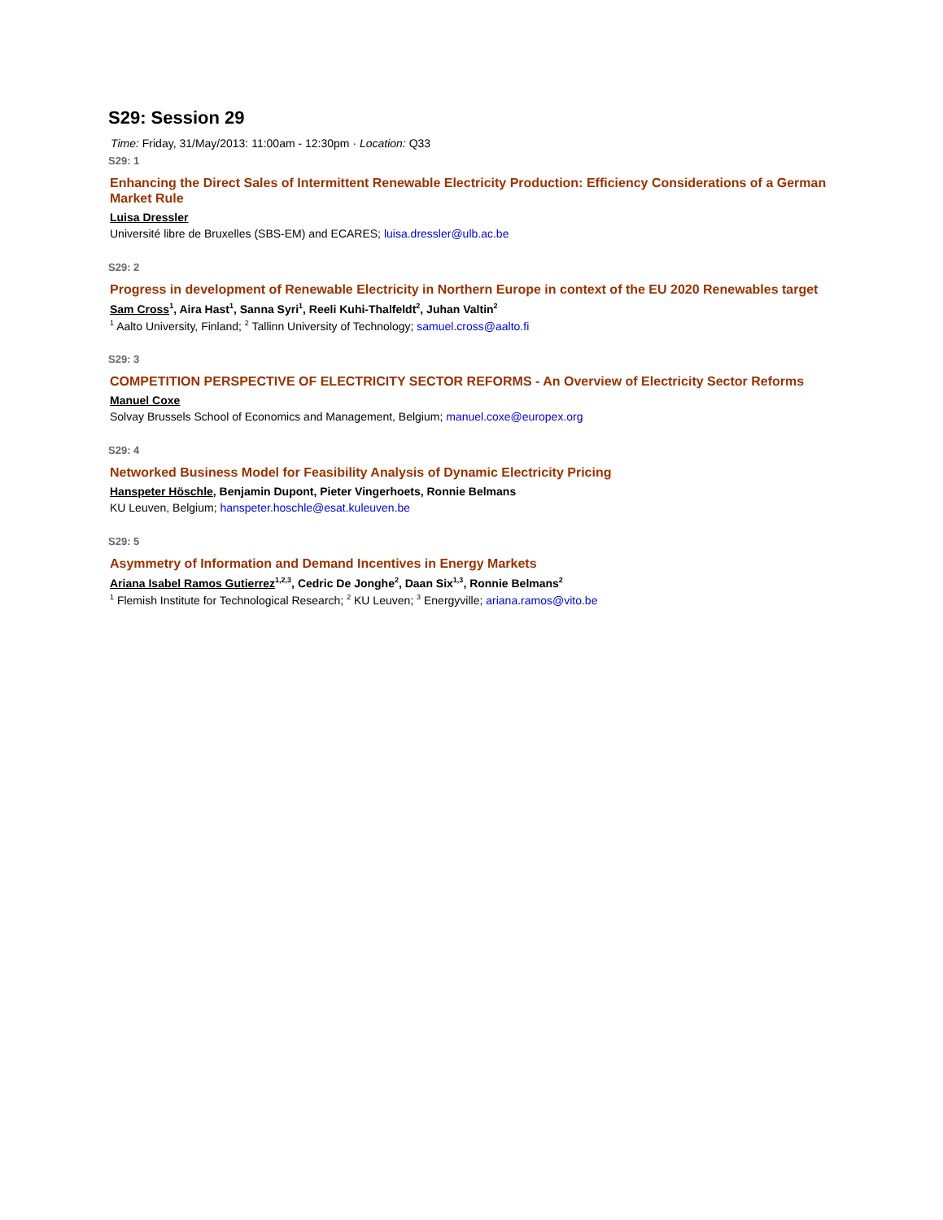S29: Session 29
Time: Friday, 31/May/2013: 11:00am - 12:30pm · Location: Q33
S29: 1
Enhancing the Direct Sales of Intermittent Renewable Electricity Production: Efficiency Considerations of a German Market Rule
Luisa Dressler
Université libre de Bruxelles (SBS-EM) and ECARES; luisa.dressler@ulb.ac.be
S29: 2
Progress in development of Renewable Electricity in Northern Europe in context of the EU 2020 Renewables target
Sam Cross<sup>1</sup>, Aira Hast<sup>1</sup>, Sanna Syri<sup>1</sup>, Reeli Kuhi-Thalfeldt<sup>2</sup>, Juhan Valtin<sup>2</sup>
<sup>1</sup> Aalto University, Finland; <sup>2</sup> Tallinn University of Technology; samuel.cross@aalto.fi
S29: 3
COMPETITION PERSPECTIVE OF ELECTRICITY SECTOR REFORMS - An Overview of Electricity Sector Reforms
Manuel Coxe
Solvay Brussels School of Economics and Management, Belgium; manuel.coxe@europex.org
S29: 4
Networked Business Model for Feasibility Analysis of Dynamic Electricity Pricing
Hanspeter Höschle, Benjamin Dupont, Pieter Vingerhoets, Ronnie Belmans
KU Leuven, Belgium; hanspeter.hoschle@esat.kuleuven.be
S29: 5
Asymmetry of Information and Demand Incentives in Energy Markets
Ariana Isabel Ramos Gutierrez<sup>1,2,3</sup>, Cedric De Jonghe<sup>2</sup>, Daan Six<sup>1,3</sup>, Ronnie Belmans<sup>2</sup>
<sup>1</sup> Flemish Institute for Technological Research; <sup>2</sup> KU Leuven; <sup>3</sup> Energyville; ariana.ramos@vito.be